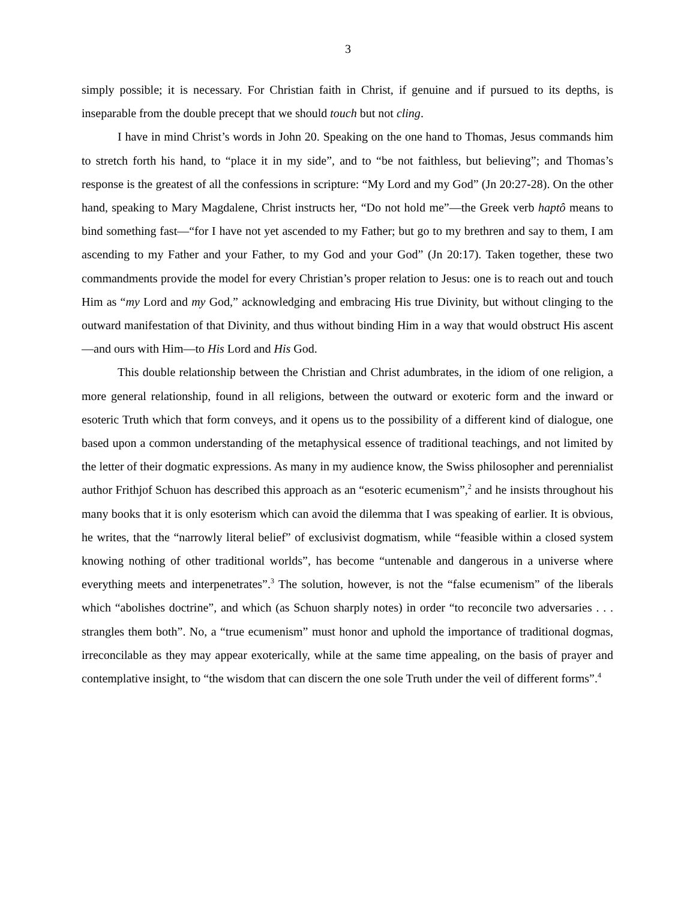3
simply possible; it is necessary. For Christian faith in Christ, if genuine and if pursued to its depths, is inseparable from the double precept that we should touch but not cling.
I have in mind Christ’s words in John 20. Speaking on the one hand to Thomas, Jesus commands him to stretch forth his hand, to “place it in my side”, and to “be not faithless, but believing”; and Thomas’s response is the greatest of all the confessions in scripture: “My Lord and my God” (Jn 20:27-28). On the other hand, speaking to Mary Magdalene, Christ instructs her, “Do not hold me”—the Greek verb haptô means to bind something fast—“for I have not yet ascended to my Father; but go to my brethren and say to them, I am ascending to my Father and your Father, to my God and your God” (Jn 20:17). Taken together, these two commandments provide the model for every Christian’s proper relation to Jesus: one is to reach out and touch Him as “my Lord and my God,” acknowledging and embracing His true Divinity, but without clinging to the outward manifestation of that Divinity, and thus without binding Him in a way that would obstruct His ascent—and ours with Him—to His Lord and His God.
This double relationship between the Christian and Christ adumbrates, in the idiom of one religion, a more general relationship, found in all religions, between the outward or exoteric form and the inward or esoteric Truth which that form conveys, and it opens us to the possibility of a different kind of dialogue, one based upon a common understanding of the metaphysical essence of traditional teachings, and not limited by the letter of their dogmatic expressions. As many in my audience know, the Swiss philosopher and perennialist author Frithjof Schuon has described this approach as an “esoteric ecumenism”,<sup>2</sup> and he insists throughout his many books that it is only esoterism which can avoid the dilemma that I was speaking of earlier. It is obvious, he writes, that the “narrowly literal belief” of exclusivist dogmatism, while “feasible within a closed system knowing nothing of other traditional worlds”, has become “untenable and dangerous in a universe where everything meets and interpenetrates”.<sup>3</sup> The solution, however, is not the “false ecumenism” of the liberals which “abolishes doctrine”, and which (as Schuon sharply notes) in order “to reconcile two adversaries . . . strangles them both”. No, a “true ecumenism” must honor and uphold the importance of traditional dogmas, irreconcilable as they may appear exoterically, while at the same time appealing, on the basis of prayer and contemplative insight, to “the wisdom that can discern the one sole Truth under the veil of different forms”.<sup>4</sup>